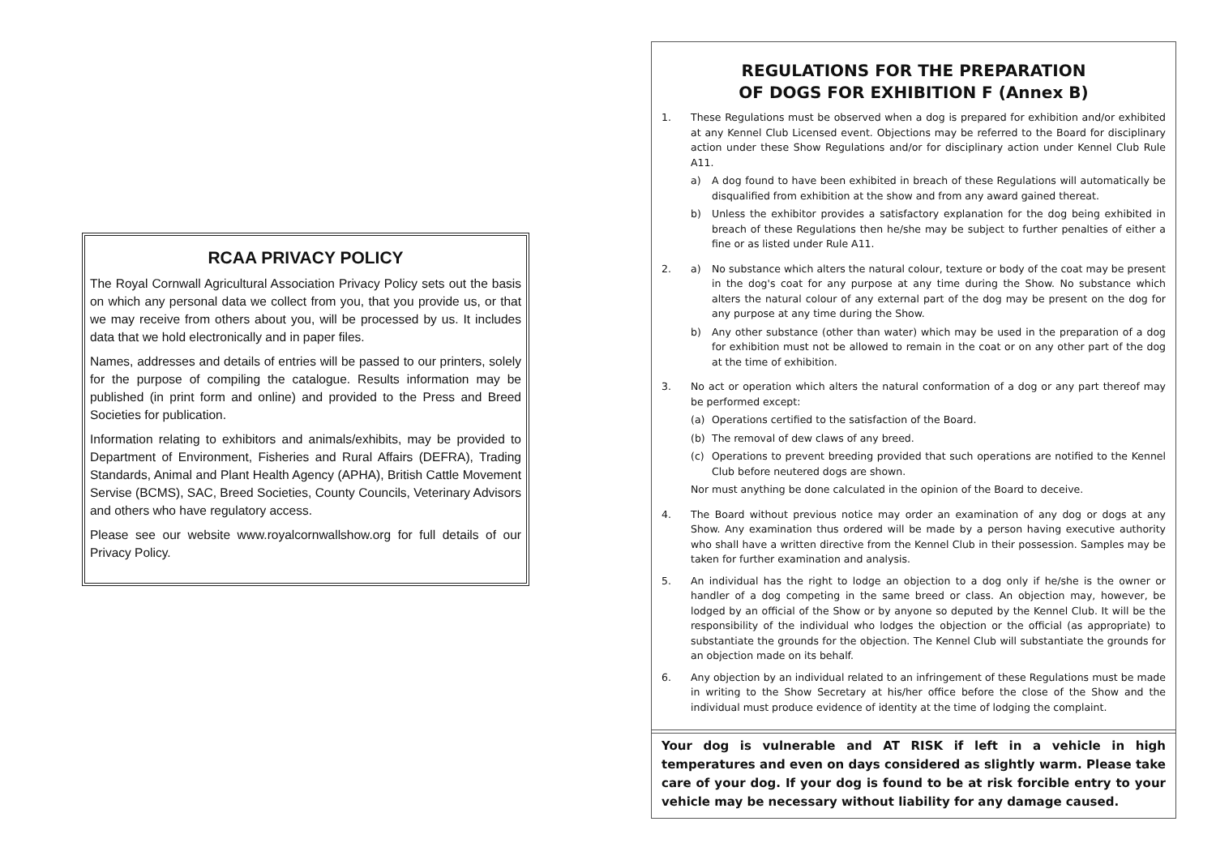RCAA PRIVACY POLICY
The Royal Cornwall Agricultural Association Privacy Policy sets out the basis on which any personal data we collect from you, that you provide us, or that we may receive from others about you, will be processed by us. It includes data that we hold electronically and in paper files.
Names, addresses and details of entries will be passed to our printers, solely for the purpose of compiling the catalogue. Results information may be published (in print form and online) and provided to the Press and Breed Societies for publication.
Information relating to exhibitors and animals/exhibits, may be provided to Department of Environment, Fisheries and Rural Affairs (DEFRA), Trading Standards, Animal and Plant Health Agency (APHA), British Cattle Movement Servise (BCMS), SAC, Breed Societies, County Councils, Veterinary Advisors and others who have regulatory access.
Please see our website www.royalcornwallshow.org for full details of our Privacy Policy.
REGULATIONS FOR THE PREPARATION
OF DOGS FOR EXHIBITION F (Annex B)
1. These Regulations must be observed when a dog is prepared for exhibition and/or exhibited at any Kennel Club Licensed event. Objections may be referred to the Board for disciplinary action under these Show Regulations and/or for disciplinary action under Kennel Club Rule A11.
a) A dog found to have been exhibited in breach of these Regulations will automatically be disqualified from exhibition at the show and from any award gained thereat.
b) Unless the exhibitor provides a satisfactory explanation for the dog being exhibited in breach of these Regulations then he/she may be subject to further penalties of either a fine or as listed under Rule A11.
2. a) No substance which alters the natural colour, texture or body of the coat may be present in the dog's coat for any purpose at any time during the Show. No substance which alters the natural colour of any external part of the dog may be present on the dog for any purpose at any time during the Show.
b) Any other substance (other than water) which may be used in the preparation of a dog for exhibition must not be allowed to remain in the coat or on any other part of the dog at the time of exhibition.
3. No act or operation which alters the natural conformation of a dog or any part thereof may be performed except:
(a) Operations certified to the satisfaction of the Board.
(b) The removal of dew claws of any breed.
(c) Operations to prevent breeding provided that such operations are notified to the Kennel Club before neutered dogs are shown.
Nor must anything be done calculated in the opinion of the Board to deceive.
4. The Board without previous notice may order an examination of any dog or dogs at any Show. Any examination thus ordered will be made by a person having executive authority who shall have a written directive from the Kennel Club in their possession. Samples may be taken for further examination and analysis.
5. An individual has the right to lodge an objection to a dog only if he/she is the owner or handler of a dog competing in the same breed or class. An objection may, however, be lodged by an official of the Show or by anyone so deputed by the Kennel Club. It will be the responsibility of the individual who lodges the objection or the official (as appropriate) to substantiate the grounds for the objection. The Kennel Club will substantiate the grounds for an objection made on its behalf.
6. Any objection by an individual related to an infringement of these Regulations must be made in writing to the Show Secretary at his/her office before the close of the Show and the individual must produce evidence of identity at the time of lodging the complaint.
Your dog is vulnerable and AT RISK if left in a vehicle in high temperatures and even on days considered as slightly warm. Please take care of your dog. If your dog is found to be at risk forcible entry to your vehicle may be necessary without liability for any damage caused.